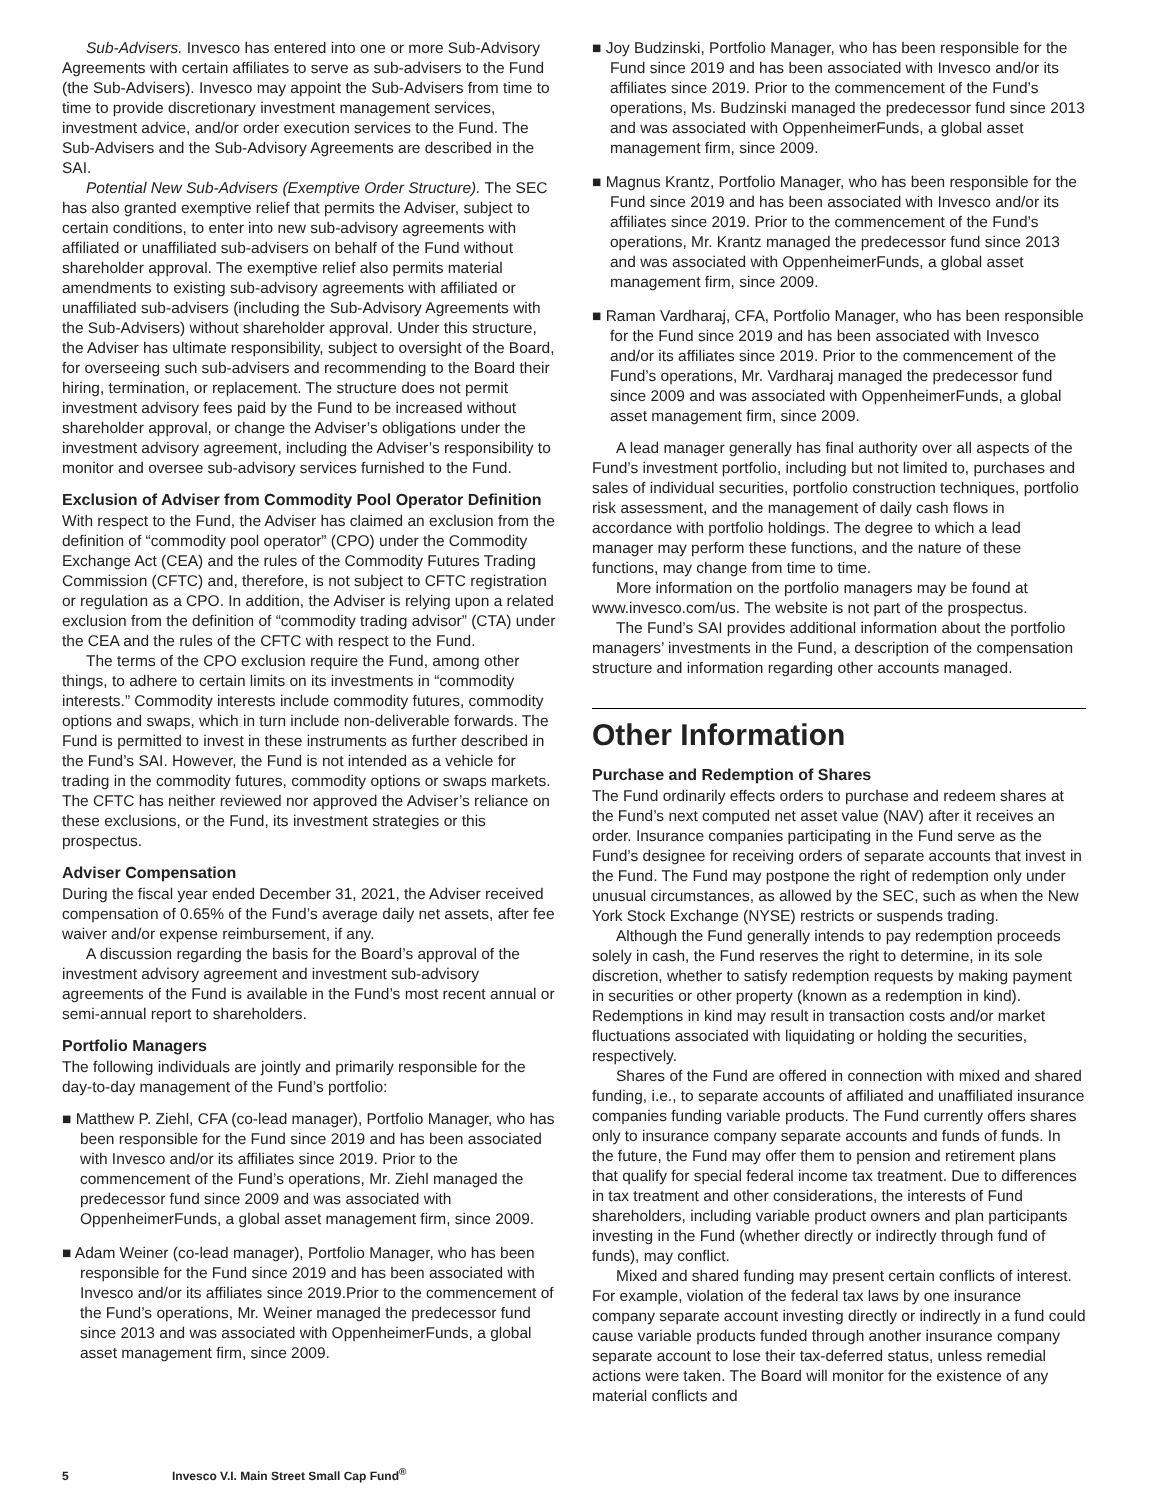Sub-Advisers. Invesco has entered into one or more Sub-Advisory Agreements with certain affiliates to serve as sub-advisers to the Fund (the Sub-Advisers). Invesco may appoint the Sub-Advisers from time to time to provide discretionary investment management services, investment advice, and/or order execution services to the Fund. The Sub-Advisers and the Sub-Advisory Agreements are described in the SAI.
Potential New Sub-Advisers (Exemptive Order Structure). The SEC has also granted exemptive relief that permits the Adviser, subject to certain conditions, to enter into new sub-advisory agreements with affiliated or unaffiliated sub-advisers on behalf of the Fund without shareholder approval. The exemptive relief also permits material amendments to existing sub-advisory agreements with affiliated or unaffiliated sub-advisers (including the Sub-Advisory Agreements with the Sub-Advisers) without shareholder approval. Under this structure, the Adviser has ultimate responsibility, subject to oversight of the Board, for overseeing such sub-advisers and recommending to the Board their hiring, termination, or replacement. The structure does not permit investment advisory fees paid by the Fund to be increased without shareholder approval, or change the Adviser’s obligations under the investment advisory agreement, including the Adviser’s responsibility to monitor and oversee sub-advisory services furnished to the Fund.
Exclusion of Adviser from Commodity Pool Operator Definition
With respect to the Fund, the Adviser has claimed an exclusion from the definition of “commodity pool operator” (CPO) under the Commodity Exchange Act (CEA) and the rules of the Commodity Futures Trading Commission (CFTC) and, therefore, is not subject to CFTC registration or regulation as a CPO. In addition, the Adviser is relying upon a related exclusion from the definition of “commodity trading advisor” (CTA) under the CEA and the rules of the CFTC with respect to the Fund.
The terms of the CPO exclusion require the Fund, among other things, to adhere to certain limits on its investments in “commodity interests.” Commodity interests include commodity futures, commodity options and swaps, which in turn include non-deliverable forwards. The Fund is permitted to invest in these instruments as further described in the Fund’s SAI. However, the Fund is not intended as a vehicle for trading in the commodity futures, commodity options or swaps markets. The CFTC has neither reviewed nor approved the Adviser’s reliance on these exclusions, or the Fund, its investment strategies or this prospectus.
Adviser Compensation
During the fiscal year ended December 31, 2021, the Adviser received compensation of 0.65% of the Fund’s average daily net assets, after fee waiver and/or expense reimbursement, if any.
A discussion regarding the basis for the Board’s approval of the investment advisory agreement and investment sub-advisory agreements of the Fund is available in the Fund’s most recent annual or semi-annual report to shareholders.
Portfolio Managers
The following individuals are jointly and primarily responsible for the day-to-day management of the Fund’s portfolio:
■ Matthew P. Ziehl, CFA (co-lead manager), Portfolio Manager, who has been responsible for the Fund since 2019 and has been associated with Invesco and/or its affiliates since 2019. Prior to the commencement of the Fund’s operations, Mr. Ziehl managed the predecessor fund since 2009 and was associated with OppenheimerFunds, a global asset management firm, since 2009.
■ Adam Weiner (co-lead manager), Portfolio Manager, who has been responsible for the Fund since 2019 and has been associated with Invesco and/or its affiliates since 2019.Prior to the commencement of the Fund’s operations, Mr. Weiner managed the predecessor fund since 2013 and was associated with OppenheimerFunds, a global asset management firm, since 2009.
■ Joy Budzinski, Portfolio Manager, who has been responsible for the Fund since 2019 and has been associated with Invesco and/or its affiliates since 2019. Prior to the commencement of the Fund’s operations, Ms. Budzinski managed the predecessor fund since 2013 and was associated with OppenheimerFunds, a global asset management firm, since 2009.
■ Magnus Krantz, Portfolio Manager, who has been responsible for the Fund since 2019 and has been associated with Invesco and/or its affiliates since 2019. Prior to the commencement of the Fund’s operations, Mr. Krantz managed the predecessor fund since 2013 and was associated with OppenheimerFunds, a global asset management firm, since 2009.
■ Raman Vardharaj, CFA, Portfolio Manager, who has been responsible for the Fund since 2019 and has been associated with Invesco and/or its affiliates since 2019. Prior to the commencement of the Fund’s operations, Mr. Vardharaj managed the predecessor fund since 2009 and was associated with OppenheimerFunds, a global asset management firm, since 2009.
A lead manager generally has final authority over all aspects of the Fund’s investment portfolio, including but not limited to, purchases and sales of individual securities, portfolio construction techniques, portfolio risk assessment, and the management of daily cash flows in accordance with portfolio holdings. The degree to which a lead manager may perform these functions, and the nature of these functions, may change from time to time.
More information on the portfolio managers may be found at www.invesco.com/us. The website is not part of the prospectus.
The Fund’s SAI provides additional information about the portfolio managers’ investments in the Fund, a description of the compensation structure and information regarding other accounts managed.
Other Information
Purchase and Redemption of Shares
The Fund ordinarily effects orders to purchase and redeem shares at the Fund’s next computed net asset value (NAV) after it receives an order. Insurance companies participating in the Fund serve as the Fund’s designee for receiving orders of separate accounts that invest in the Fund. The Fund may postpone the right of redemption only under unusual circumstances, as allowed by the SEC, such as when the New York Stock Exchange (NYSE) restricts or suspends trading.
Although the Fund generally intends to pay redemption proceeds solely in cash, the Fund reserves the right to determine, in its sole discretion, whether to satisfy redemption requests by making payment in securities or other property (known as a redemption in kind). Redemptions in kind may result in transaction costs and/or market fluctuations associated with liquidating or holding the securities, respectively.
Shares of the Fund are offered in connection with mixed and shared funding, i.e., to separate accounts of affiliated and unaffiliated insurance companies funding variable products. The Fund currently offers shares only to insurance company separate accounts and funds of funds. In the future, the Fund may offer them to pension and retirement plans that qualify for special federal income tax treatment. Due to differences in tax treatment and other considerations, the interests of Fund shareholders, including variable product owners and plan participants investing in the Fund (whether directly or indirectly through fund of funds), may conflict.
Mixed and shared funding may present certain conflicts of interest. For example, violation of the federal tax laws by one insurance company separate account investing directly or indirectly in a fund could cause variable products funded through another insurance company separate account to lose their tax-deferred status, unless remedial actions were taken. The Board will monitor for the existence of any material conflicts and
5 Invesco V.I. Main Street Small Cap Fund<sup>®</sup>